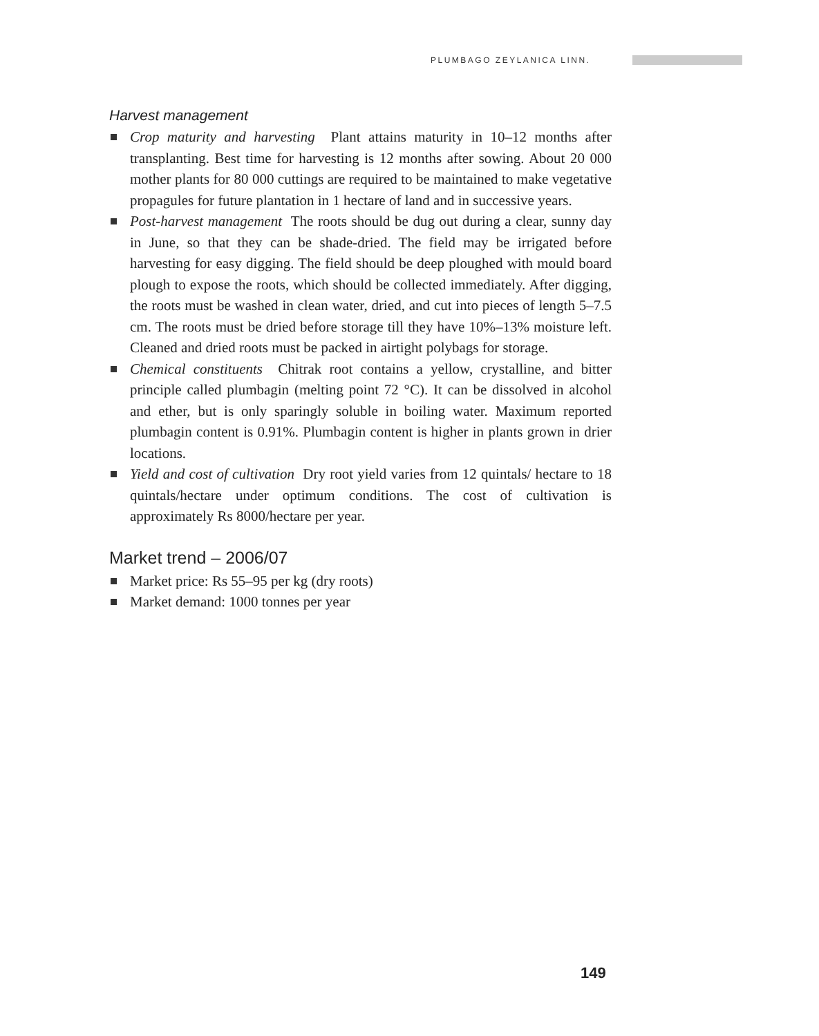PLUMBAGO ZEYLANICA LINN.
Harvest management
Crop maturity and harvesting Plant attains maturity in 10–12 months after transplanting. Best time for harvesting is 12 months after sowing. About 20 000 mother plants for 80 000 cuttings are required to be maintained to make vegetative propagules for future plantation in 1 hectare of land and in successive years.
Post-harvest management The roots should be dug out during a clear, sunny day in June, so that they can be shade-dried. The field may be irrigated before harvesting for easy digging. The field should be deep ploughed with mould board plough to expose the roots, which should be collected immediately. After digging, the roots must be washed in clean water, dried, and cut into pieces of length 5–7.5 cm. The roots must be dried before storage till they have 10%–13% moisture left. Cleaned and dried roots must be packed in airtight polybags for storage.
Chemical constituents Chitrak root contains a yellow, crystalline, and bitter principle called plumbagin (melting point 72 °C). It can be dissolved in alcohol and ether, but is only sparingly soluble in boiling water. Maximum reported plumbagin content is 0.91%. Plumbagin content is higher in plants grown in drier locations.
Yield and cost of cultivation Dry root yield varies from 12 quintals/ hectare to 18 quintals/hectare under optimum conditions. The cost of cultivation is approximately Rs 8000/hectare per year.
Market trend – 2006/07
Market price: Rs 55–95 per kg (dry roots)
Market demand: 1000 tonnes per year
149